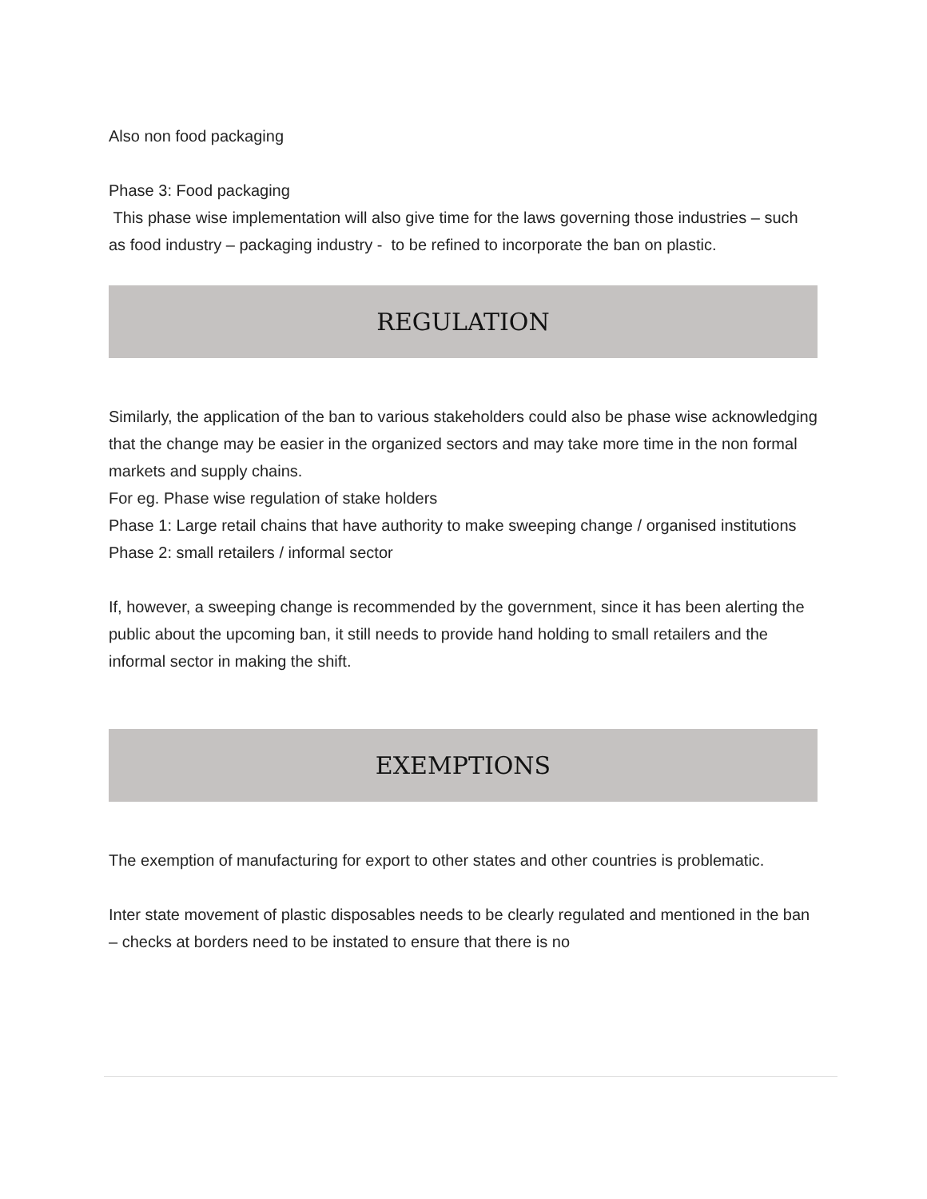Also non food packaging
Phase 3: Food packaging
This phase wise implementation will also give time for the laws governing those industries – such as food industry – packaging industry - to be refined to incorporate the ban on plastic.
REGULATION
Similarly, the application of the ban to various stakeholders could also be phase wise acknowledging that the change may be easier in the organized sectors and may take more time in the non formal markets and supply chains.
For eg. Phase wise regulation of stake holders
Phase 1: Large retail chains that have authority to make sweeping change / organised institutions
Phase 2: small retailers / informal sector
If, however, a sweeping change is recommended by the government, since it has been alerting the public about the upcoming ban, it still needs to provide hand holding to small retailers and the informal sector in making the shift.
EXEMPTIONS
The exemption of manufacturing for export to other states and other countries is problematic.
Inter state movement of plastic disposables needs to be clearly regulated and mentioned in the ban – checks at borders need to be instated to ensure that there is no